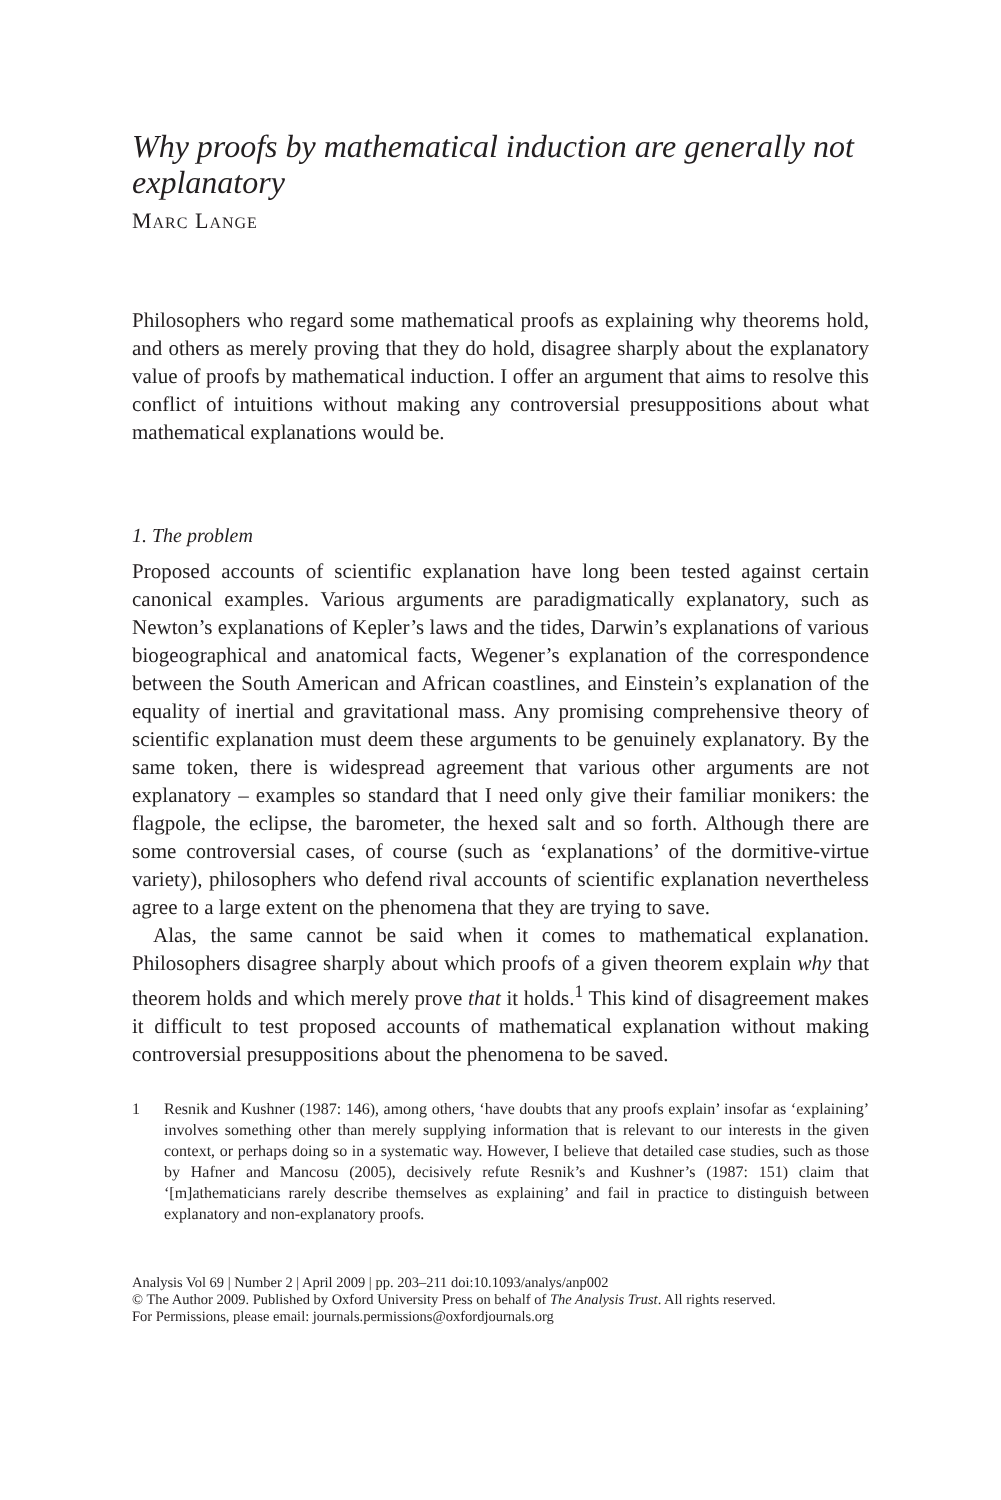Why proofs by mathematical induction are generally not explanatory
MARC LANGE
Philosophers who regard some mathematical proofs as explaining why theorems hold, and others as merely proving that they do hold, disagree sharply about the explanatory value of proofs by mathematical induction. I offer an argument that aims to resolve this conflict of intuitions without making any controversial presuppositions about what mathematical explanations would be.
1. The problem
Proposed accounts of scientific explanation have long been tested against certain canonical examples. Various arguments are paradigmatically explanatory, such as Newton’s explanations of Kepler’s laws and the tides, Darwin’s explanations of various biogeographical and anatomical facts, Wegener’s explanation of the correspondence between the South American and African coastlines, and Einstein’s explanation of the equality of inertial and gravitational mass. Any promising comprehensive theory of scientific explanation must deem these arguments to be genuinely explanatory. By the same token, there is widespread agreement that various other arguments are not explanatory – examples so standard that I need only give their familiar monikers: the flagpole, the eclipse, the barometer, the hexed salt and so forth. Although there are some controversial cases, of course (such as ‘explanations’ of the dormitive-virtue variety), philosophers who defend rival accounts of scientific explanation nevertheless agree to a large extent on the phenomena that they are trying to save.
Alas, the same cannot be said when it comes to mathematical explanation. Philosophers disagree sharply about which proofs of a given theorem explain why that theorem holds and which merely prove that it holds.<sup>1</sup> This kind of disagreement makes it difficult to test proposed accounts of mathematical explanation without making controversial presuppositions about the phenomena to be saved.
1 Resnik and Kushner (1987: 146), among others, ‘have doubts that any proofs explain’ insofar as ‘explaining’ involves something other than merely supplying information that is relevant to our interests in the given context, or perhaps doing so in a systematic way. However, I believe that detailed case studies, such as those by Hafner and Mancosu (2005), decisively refute Resnik’s and Kushner’s (1987: 151) claim that ‘[m]athematicians rarely describe themselves as explaining’ and fail in practice to distinguish between explanatory and non-explanatory proofs.
Analysis Vol 69 | Number 2 | April 2009 | pp. 203–211 doi:10.1093/analys/anp002
© The Author 2009. Published by Oxford University Press on behalf of The Analysis Trust. All rights reserved.
For Permissions, please email: journals.permissions@oxfordjournals.org